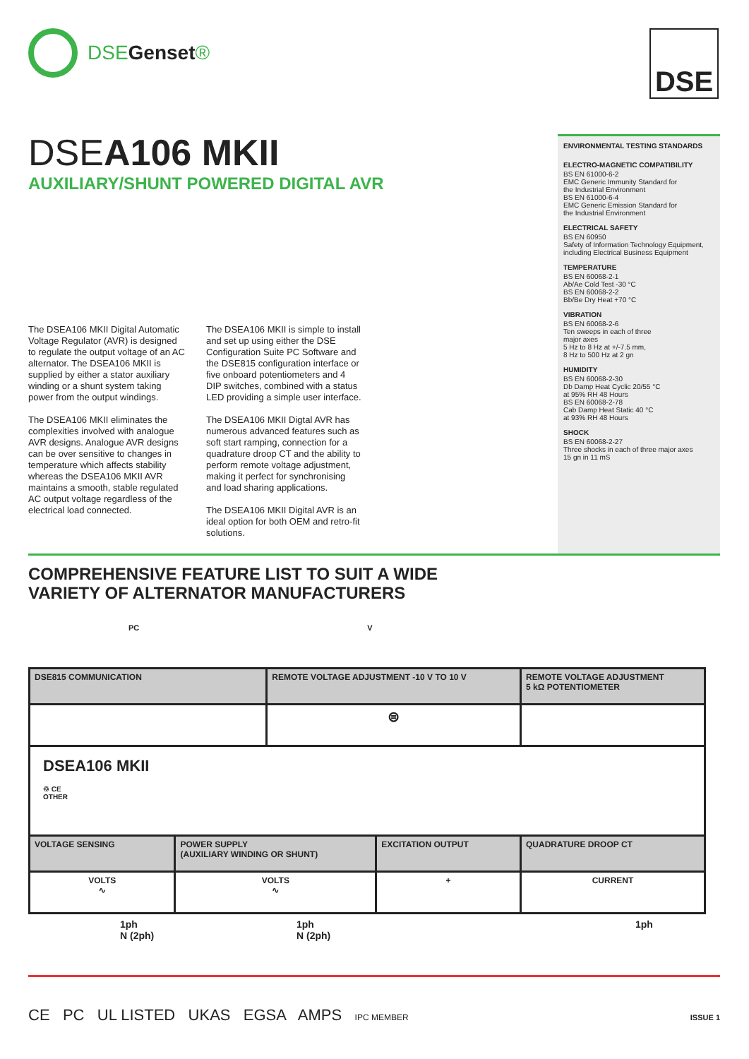DSEGenset® DSE
ENVIRONMENTAL TESTING STANDARDS
ELECTRO-MAGNETIC COMPATIBILITY
BS EN 61000-6-2
EMC Generic Immunity Standard for
the Industrial Environment
BS EN 61000-6-4
EMC Generic Emission Standard for
the Industrial Environment
ELECTRICAL SAFETY
BS EN 60950
Safety of Information Technology Equipment, including Electrical Business Equipment
TEMPERATURE
BS EN 60068-2-1
Ab/Ae Cold Test -30 °C
BS EN 60068-2-2
Bb/Be Dry Heat +70 °C
VIBRATION
BS EN 60068-2-6
Ten sweeps in each of three
major axes
5 Hz to 8 Hz at +/-7.5 mm,
8 Hz to 500 Hz at 2 gn
HUMIDITY
BS EN 60068-2-30
Db Damp Heat Cyclic 20/55 °C
at 95% RH 48 Hours
BS EN 60068-2-78
Cab Damp Heat Static 40 °C
at 93% RH 48 Hours
SHOCK
BS EN 60068-2-27
Three shocks in each of three major axes
15 gn in 11 mS
DSEA106 MKII
AUXILIARY/SHUNT POWERED DIGITAL AVR
The DSEA106 MKII Digital Automatic Voltage Regulator (AVR) is designed to regulate the output voltage of an AC alternator. The DSEA106 MKII is supplied by either a stator auxiliary winding or a shunt system taking power from the output windings.
The DSEA106 MKII eliminates the complexities involved with analogue AVR designs. Analogue AVR designs can be over sensitive to changes in temperature which affects stability whereas the DSEA106 MKII AVR maintains a smooth, stable regulated AC output voltage regardless of the electrical load connected.
The DSEA106 MKII is simple to install and set up using either the DSE Configuration Suite PC Software and the DSE815 configuration interface or five onboard potentiometers and 4 DIP switches, combined with a status LED providing a simple user interface.
The DSEA106 MKII Digtal AVR has numerous advanced features such as soft start ramping, connection for a quadrature droop CT and the ability to perform remote voltage adjustment, making it perfect for synchronising and load sharing applications.
The DSEA106 MKII Digital AVR is an ideal option for both OEM and retro-fit solutions.
COMPREHENSIVE FEATURE LIST TO SUIT A WIDE
VARIETY OF ALTERNATOR MANUFACTURERS
PC V
| DSE815 COMMUNICATION | | REMOTE VOLTAGE ADJUSTMENT -10 V TO 10 V | | REMOTE VOLTAGE ADJUSTMENT 5 kΩ POTENTIOMETER |
| | | ⊜ | | |
| DSEA106 MKII ♲ CE OTHER | | | | |
| VOLTAGE SENSING | POWER SUPPLY (AUXILIARY WINDING OR SHUNT) | | EXCITATION OUTPUT | QUADRATURE DROOP CT |
| VOLTS ∿ | VOLTS ∿ | | + | CURRENT |
1ph
N (2ph)
1ph
N (2ph)
1ph
CE PC UL LISTED UKAS EGSA AMPS IPC MEMBER
ISSUE 1